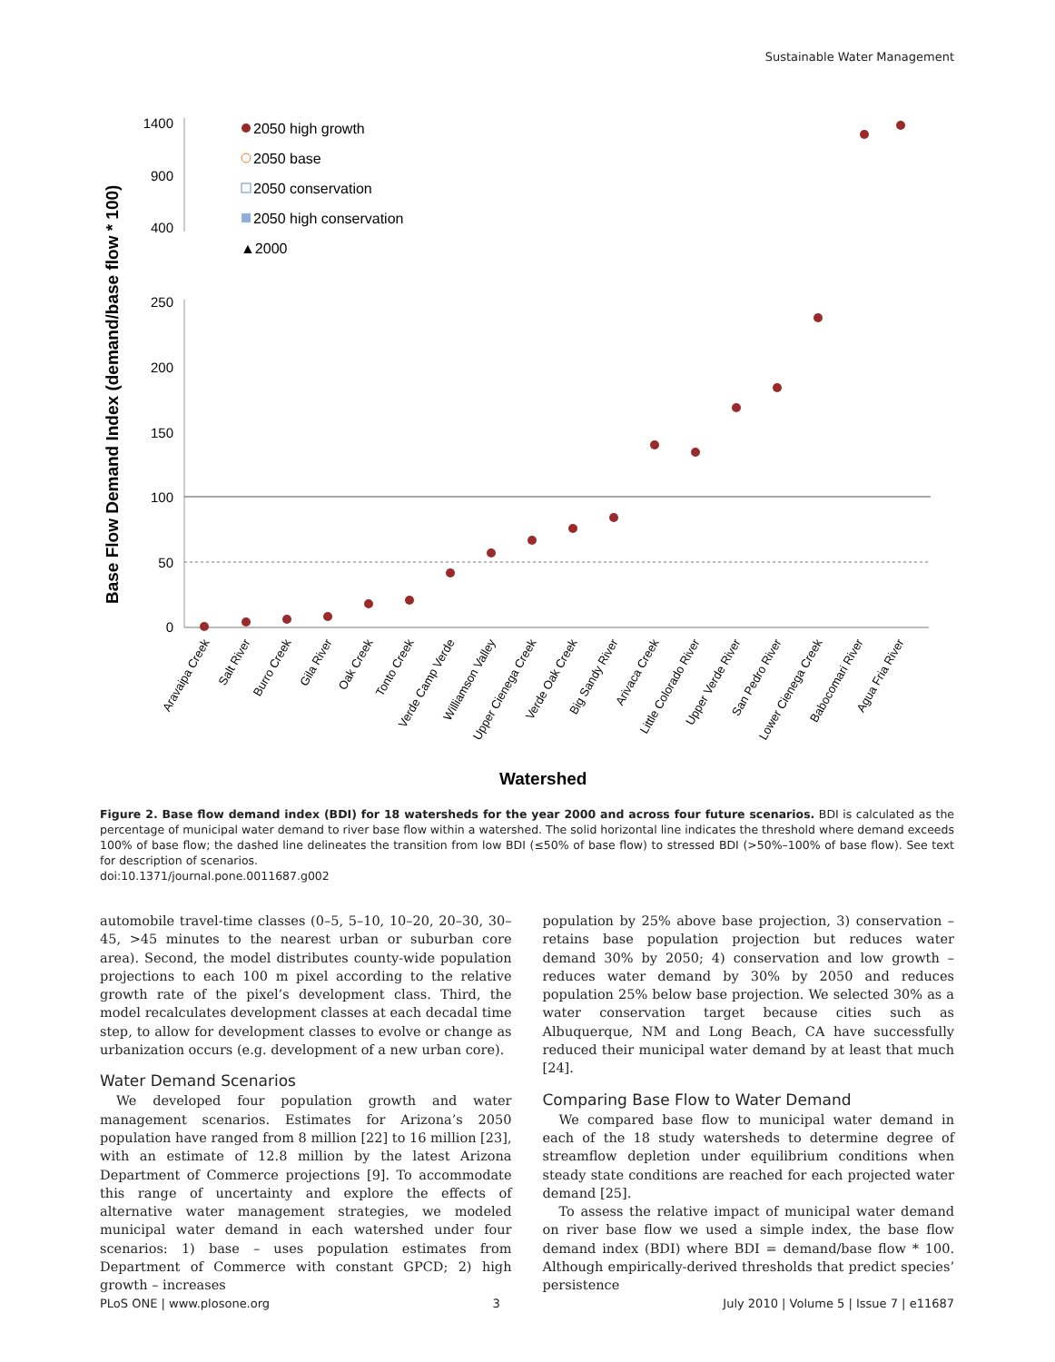Sustainable Water Management
Base Flow Demand Index (demand/base flow * 100)
1400
900
400
250
200
150
100
50
0
2050 high growth
2050 base
2050 conservation
2050 high conservation
▲2000
Watershed
Aravaipa Creek
Salt River
Burro Creek
Gila River
Oak Creek
Tonto Creek
Verde Camp Verde
Williamson Valley
Upper Cienega Creek
Verde Oak Creek
Big Sandy River
Arivaca Creek
Little Colorado River
Upper Verde River
San Pedro River
Lower Cienega Creek
Babocomari River
Agua Fria River
Figure 2. Base flow demand index (BDI) for 18 watersheds for the year 2000 and across four future scenarios. BDI is calculated as the percentage of municipal water demand to river base flow within a watershed. The solid horizontal line indicates the threshold where demand exceeds 100% of base flow; the dashed line delineates the transition from low BDI (≤50% of base flow) to stressed BDI (>50%–100% of base flow). See text for description of scenarios.
doi:10.1371/journal.pone.0011687.g002
automobile travel-time classes (0–5, 5–10, 10–20, 20–30, 30–45, >45 minutes to the nearest urban or suburban core area). Second, the model distributes county-wide population projections to each 100 m pixel according to the relative growth rate of the pixel’s development class. Third, the model recalculates development classes at each decadal time step, to allow for development classes to evolve or change as urbanization occurs (e.g. development of a new urban core).
Water Demand Scenarios
We developed four population growth and water management scenarios. Estimates for Arizona’s 2050 population have ranged from 8 million [22] to 16 million [23], with an estimate of 12.8 million by the latest Arizona Department of Commerce projections [9]. To accommodate this range of uncertainty and explore the effects of alternative water management strategies, we modeled municipal water demand in each watershed under four scenarios: 1) base – uses population estimates from Department of Commerce with constant GPCD; 2) high growth – increases
population by 25% above base projection, 3) conservation – retains base population projection but reduces water demand 30% by 2050; 4) conservation and low growth – reduces water demand by 30% by 2050 and reduces population 25% below base projection. We selected 30% as a water conservation target because cities such as Albuquerque, NM and Long Beach, CA have successfully reduced their municipal water demand by at least that much [24].
Comparing Base Flow to Water Demand
We compared base flow to municipal water demand in each of the 18 study watersheds to determine degree of streamflow depletion under equilibrium conditions when steady state conditions are reached for each projected water demand [25].
To assess the relative impact of municipal water demand on river base flow we used a simple index, the base flow demand index (BDI) where BDI = demand/base flow * 100. Although empirically-derived thresholds that predict species’ persistence
PLoS ONE | www.plosone.org 3 July 2010 | Volume 5 | Issue 7 | e11687